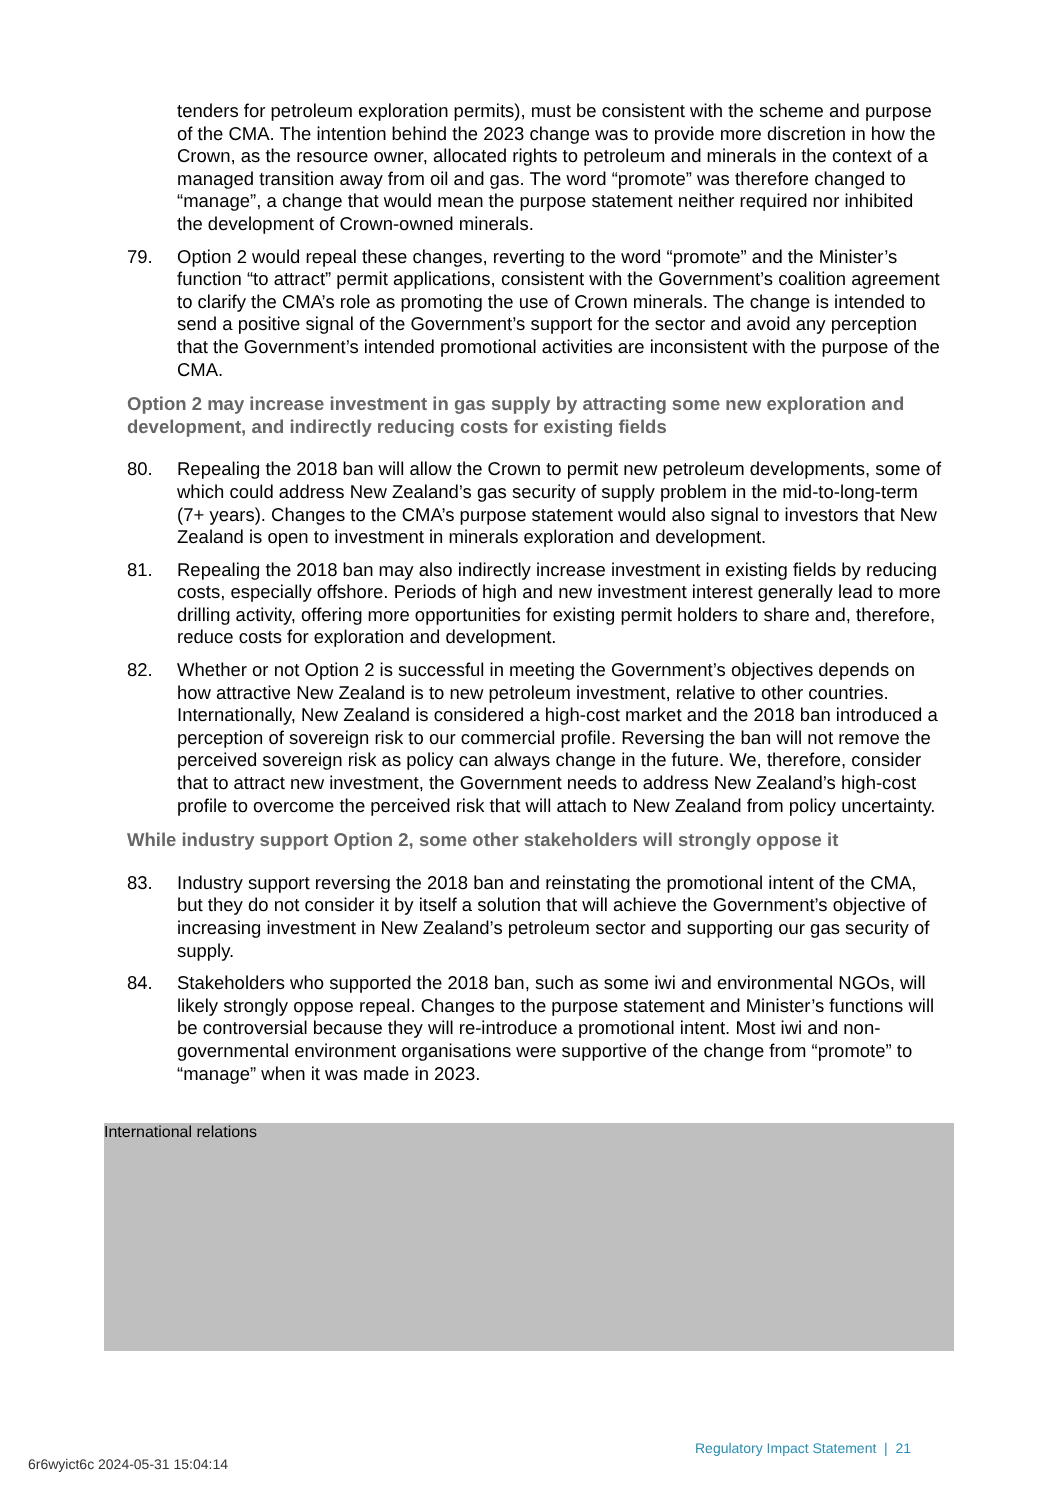tenders for petroleum exploration permits), must be consistent with the scheme and purpose of the CMA. The intention behind the 2023 change was to provide more discretion in how the Crown, as the resource owner, allocated rights to petroleum and minerals in the context of a managed transition away from oil and gas. The word “promote” was therefore changed to “manage”, a change that would mean the purpose statement neither required nor inhibited the development of Crown-owned minerals.
79. Option 2 would repeal these changes, reverting to the word “promote” and the Minister’s function “to attract” permit applications, consistent with the Government’s coalition agreement to clarify the CMA’s role as promoting the use of Crown minerals. The change is intended to send a positive signal of the Government’s support for the sector and avoid any perception that the Government’s intended promotional activities are inconsistent with the purpose of the CMA.
Option 2 may increase investment in gas supply by attracting some new exploration and development, and indirectly reducing costs for existing fields
80. Repealing the 2018 ban will allow the Crown to permit new petroleum developments, some of which could address New Zealand’s gas security of supply problem in the mid-to-long-term (7+ years). Changes to the CMA’s purpose statement would also signal to investors that New Zealand is open to investment in minerals exploration and development.
81. Repealing the 2018 ban may also indirectly increase investment in existing fields by reducing costs, especially offshore. Periods of high and new investment interest generally lead to more drilling activity, offering more opportunities for existing permit holders to share and, therefore, reduce costs for exploration and development.
82. Whether or not Option 2 is successful in meeting the Government’s objectives depends on how attractive New Zealand is to new petroleum investment, relative to other countries. Internationally, New Zealand is considered a high-cost market and the 2018 ban introduced a perception of sovereign risk to our commercial profile. Reversing the ban will not remove the perceived sovereign risk as policy can always change in the future. We, therefore, consider that to attract new investment, the Government needs to address New Zealand’s high-cost profile to overcome the perceived risk that will attach to New Zealand from policy uncertainty.
While industry support Option 2, some other stakeholders will strongly oppose it
83. Industry support reversing the 2018 ban and reinstating the promotional intent of the CMA, but they do not consider it by itself a solution that will achieve the Government’s objective of increasing investment in New Zealand’s petroleum sector and supporting our gas security of supply.
84. Stakeholders who supported the 2018 ban, such as some iwi and environmental NGOs, will likely strongly oppose repeal. Changes to the purpose statement and Minister’s functions will be controversial because they will re-introduce a promotional intent. Most iwi and non-governmental environment organisations were supportive of the change from “promote” to “manage” when it was made in 2023.
International relations
Regulatory Impact Statement | 21
6r6wyict6c 2024-05-31 15:04:14